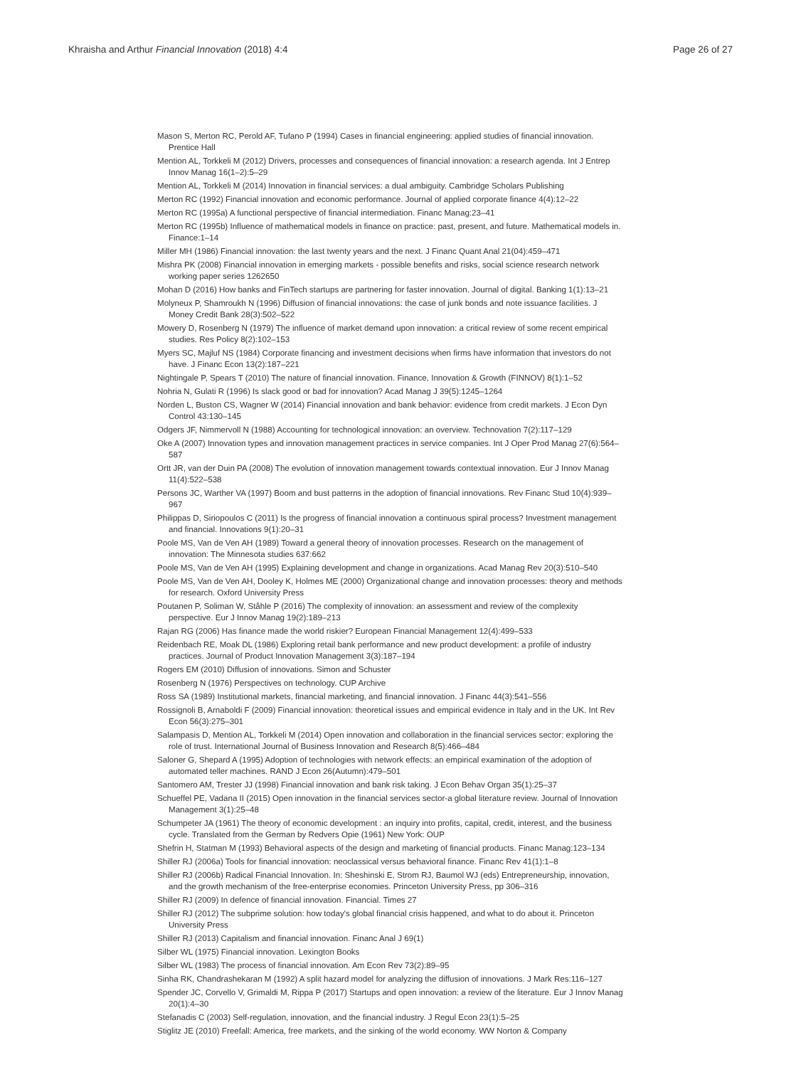Khraisha and Arthur Financial Innovation (2018) 4:4 Page 26 of 27
Mason S, Merton RC, Perold AF, Tufano P (1994) Cases in financial engineering: applied studies of financial innovation. Prentice Hall
Mention AL, Torkkeli M (2012) Drivers, processes and consequences of financial innovation: a research agenda. Int J Entrep Innov Manag 16(1–2):5–29
Mention AL, Torkkeli M (2014) Innovation in financial services: a dual ambiguity. Cambridge Scholars Publishing
Merton RC (1992) Financial innovation and economic performance. Journal of applied corporate finance 4(4):12–22
Merton RC (1995a) A functional perspective of financial intermediation. Financ Manag:23–41
Merton RC (1995b) Influence of mathematical models in finance on practice: past, present, and future. Mathematical models in. Finance:1–14
Miller MH (1986) Financial innovation: the last twenty years and the next. J Financ Quant Anal 21(04):459–471
Mishra PK (2008) Financial innovation in emerging markets - possible benefits and risks, social science research network working paper series 1262650
Mohan D (2016) How banks and FinTech startups are partnering for faster innovation. Journal of digital. Banking 1(1):13–21
Molyneux P, Shamroukh N (1996) Diffusion of financial innovations: the case of junk bonds and note issuance facilities. J Money Credit Bank 28(3):502–522
Mowery D, Rosenberg N (1979) The influence of market demand upon innovation: a critical review of some recent empirical studies. Res Policy 8(2):102–153
Myers SC, Majluf NS (1984) Corporate financing and investment decisions when firms have information that investors do not have. J Financ Econ 13(2):187–221
Nightingale P, Spears T (2010) The nature of financial innovation. Finance, Innovation & Growth (FINNOV) 8(1):1–52
Nohria N, Gulati R (1996) Is slack good or bad for innovation? Acad Manag J 39(5):1245–1264
Norden L, Buston CS, Wagner W (2014) Financial innovation and bank behavior: evidence from credit markets. J Econ Dyn Control 43:130–145
Odgers JF, Nimmervoll N (1988) Accounting for technological innovation: an overview. Technovation 7(2):117–129
Oke A (2007) Innovation types and innovation management practices in service companies. Int J Oper Prod Manag 27(6):564–587
Ortt JR, van der Duin PA (2008) The evolution of innovation management towards contextual innovation. Eur J Innov Manag 11(4):522–538
Persons JC, Warther VA (1997) Boom and bust patterns in the adoption of financial innovations. Rev Financ Stud 10(4):939–967
Philippas D, Siriopoulos C (2011) Is the progress of financial innovation a continuous spiral process? Investment management and financial. Innovations 9(1):20–31
Poole MS, Van de Ven AH (1989) Toward a general theory of innovation processes. Research on the management of innovation: The Minnesota studies 637:662
Poole MS, Van de Ven AH (1995) Explaining development and change in organizations. Acad Manag Rev 20(3):510–540
Poole MS, Van de Ven AH, Dooley K, Holmes ME (2000) Organizational change and innovation processes: theory and methods for research. Oxford University Press
Poutanen P, Soliman W, Ståhle P (2016) The complexity of innovation: an assessment and review of the complexity perspective. Eur J Innov Manag 19(2):189–213
Rajan RG (2006) Has finance made the world riskier? European Financial Management 12(4):499–533
Reidenbach RE, Moak DL (1986) Exploring retail bank performance and new product development: a profile of industry practices. Journal of Product Innovation Management 3(3):187–194
Rogers EM (2010) Diffusion of innovations. Simon and Schuster
Rosenberg N (1976) Perspectives on technology. CUP Archive
Ross SA (1989) Institutional markets, financial marketing, and financial innovation. J Financ 44(3):541–556
Rossignoli B, Arnaboldi F (2009) Financial innovation: theoretical issues and empirical evidence in Italy and in the UK. Int Rev Econ 56(3):275–301
Salampasis D, Mention AL, Torkkeli M (2014) Open innovation and collaboration in the financial services sector: exploring the role of trust. International Journal of Business Innovation and Research 8(5):466–484
Saloner G, Shepard A (1995) Adoption of technologies with network effects: an empirical examination of the adoption of automated teller machines. RAND J Econ 26(Autumn):479–501
Santomero AM, Trester JJ (1998) Financial innovation and bank risk taking. J Econ Behav Organ 35(1):25–37
Schueffel PE, Vadana II (2015) Open innovation in the financial services sector-a global literature review. Journal of Innovation Management 3(1):25–48
Schumpeter JA (1961) The theory of economic development : an inquiry into profits, capital, credit, interest, and the business cycle. Translated from the German by Redvers Opie (1961) New York: OUP
Shefrin H, Statman M (1993) Behavioral aspects of the design and marketing of financial products. Financ Manag:123–134
Shiller RJ (2006a) Tools for financial innovation: neoclassical versus behavioral finance. Financ Rev 41(1):1–8
Shiller RJ (2006b) Radical Financial Innovation. In: Sheshinski E, Strom RJ, Baumol WJ (eds) Entrepreneurship, innovation, and the growth mechanism of the free-enterprise economies. Princeton University Press, pp 306–316
Shiller RJ (2009) In defence of financial innovation. Financial. Times 27
Shiller RJ (2012) The subprime solution: how today's global financial crisis happened, and what to do about it. Princeton University Press
Shiller RJ (2013) Capitalism and financial innovation. Financ Anal J 69(1)
Silber WL (1975) Financial innovation. Lexington Books
Silber WL (1983) The process of financial innovation. Am Econ Rev 73(2):89–95
Sinha RK, Chandrashekaran M (1992) A split hazard model for analyzing the diffusion of innovations. J Mark Res:116–127
Spender JC, Corvello V, Grimaldi M, Rippa P (2017) Startups and open innovation: a review of the literature. Eur J Innov Manag 20(1):4–30
Stefanadis C (2003) Self-regulation, innovation, and the financial industry. J Regul Econ 23(1):5–25
Stiglitz JE (2010) Freefall: America, free markets, and the sinking of the world economy. WW Norton & Company